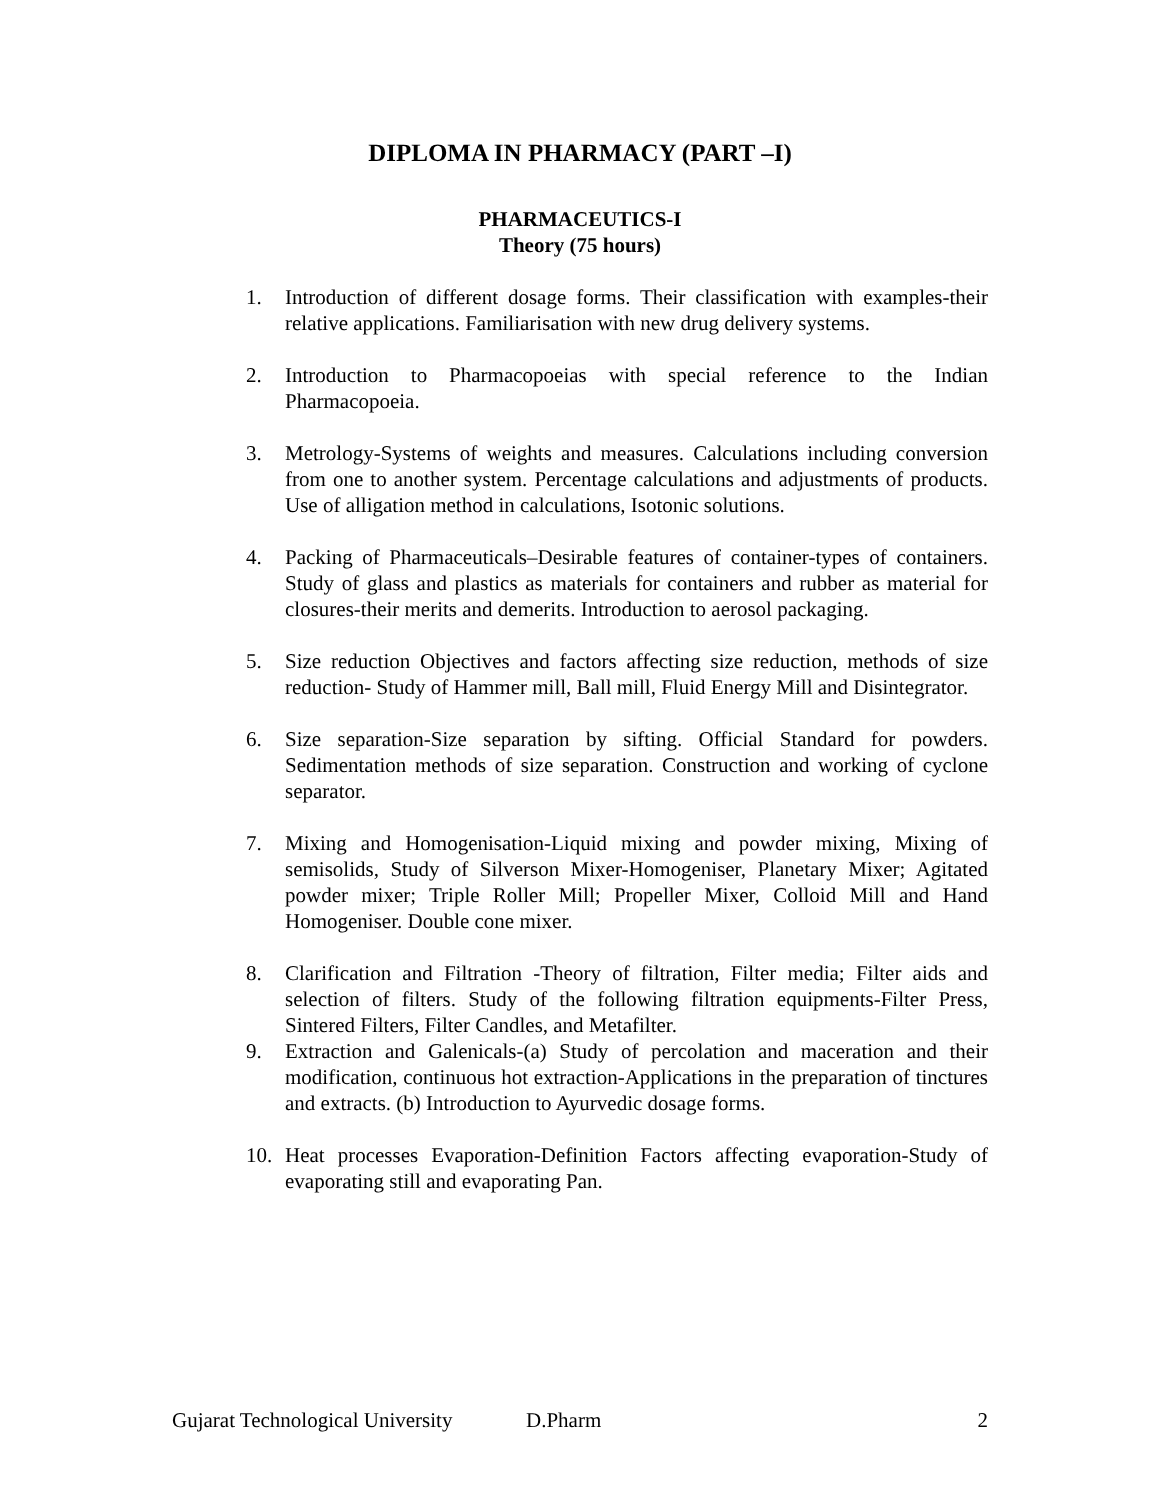DIPLOMA IN PHARMACY (PART –I)
PHARMACEUTICS-I
Theory (75 hours)
1. Introduction of different dosage forms. Their classification with examples-their relative applications. Familiarisation with new drug delivery systems.
2. Introduction to Pharmacopoeias with special reference to the Indian Pharmacopoeia.
3. Metrology-Systems of weights and measures. Calculations including conversion from one to another system. Percentage calculations and adjustments of products. Use of alligation method in calculations, Isotonic solutions.
4. Packing of Pharmaceuticals–Desirable features of container-types of containers. Study of glass and plastics as materials for containers and rubber as material for closures-their merits and demerits. Introduction to aerosol packaging.
5. Size reduction Objectives and factors affecting size reduction, methods of size reduction- Study of Hammer mill, Ball mill, Fluid Energy Mill and Disintegrator.
6. Size separation-Size separation by sifting. Official Standard for powders. Sedimentation methods of size separation. Construction and working of cyclone separator.
7. Mixing and Homogenisation-Liquid mixing and powder mixing, Mixing of semisolids, Study of Silverson Mixer-Homogeniser, Planetary Mixer; Agitated powder mixer; Triple Roller Mill; Propeller Mixer, Colloid Mill and Hand Homogeniser. Double cone mixer.
8. Clarification and Filtration -Theory of filtration, Filter media; Filter aids and selection of filters. Study of the following filtration equipments-Filter Press, Sintered Filters, Filter Candles, and Metafilter.
9. Extraction and Galenicals-(a) Study of percolation and maceration and their modification, continuous hot extraction-Applications in the preparation of tinctures and extracts. (b) Introduction to Ayurvedic dosage forms.
10. Heat processes Evaporation-Definition Factors affecting evaporation-Study of evaporating still and evaporating Pan.
Gujarat Technological University D.Pharm 2